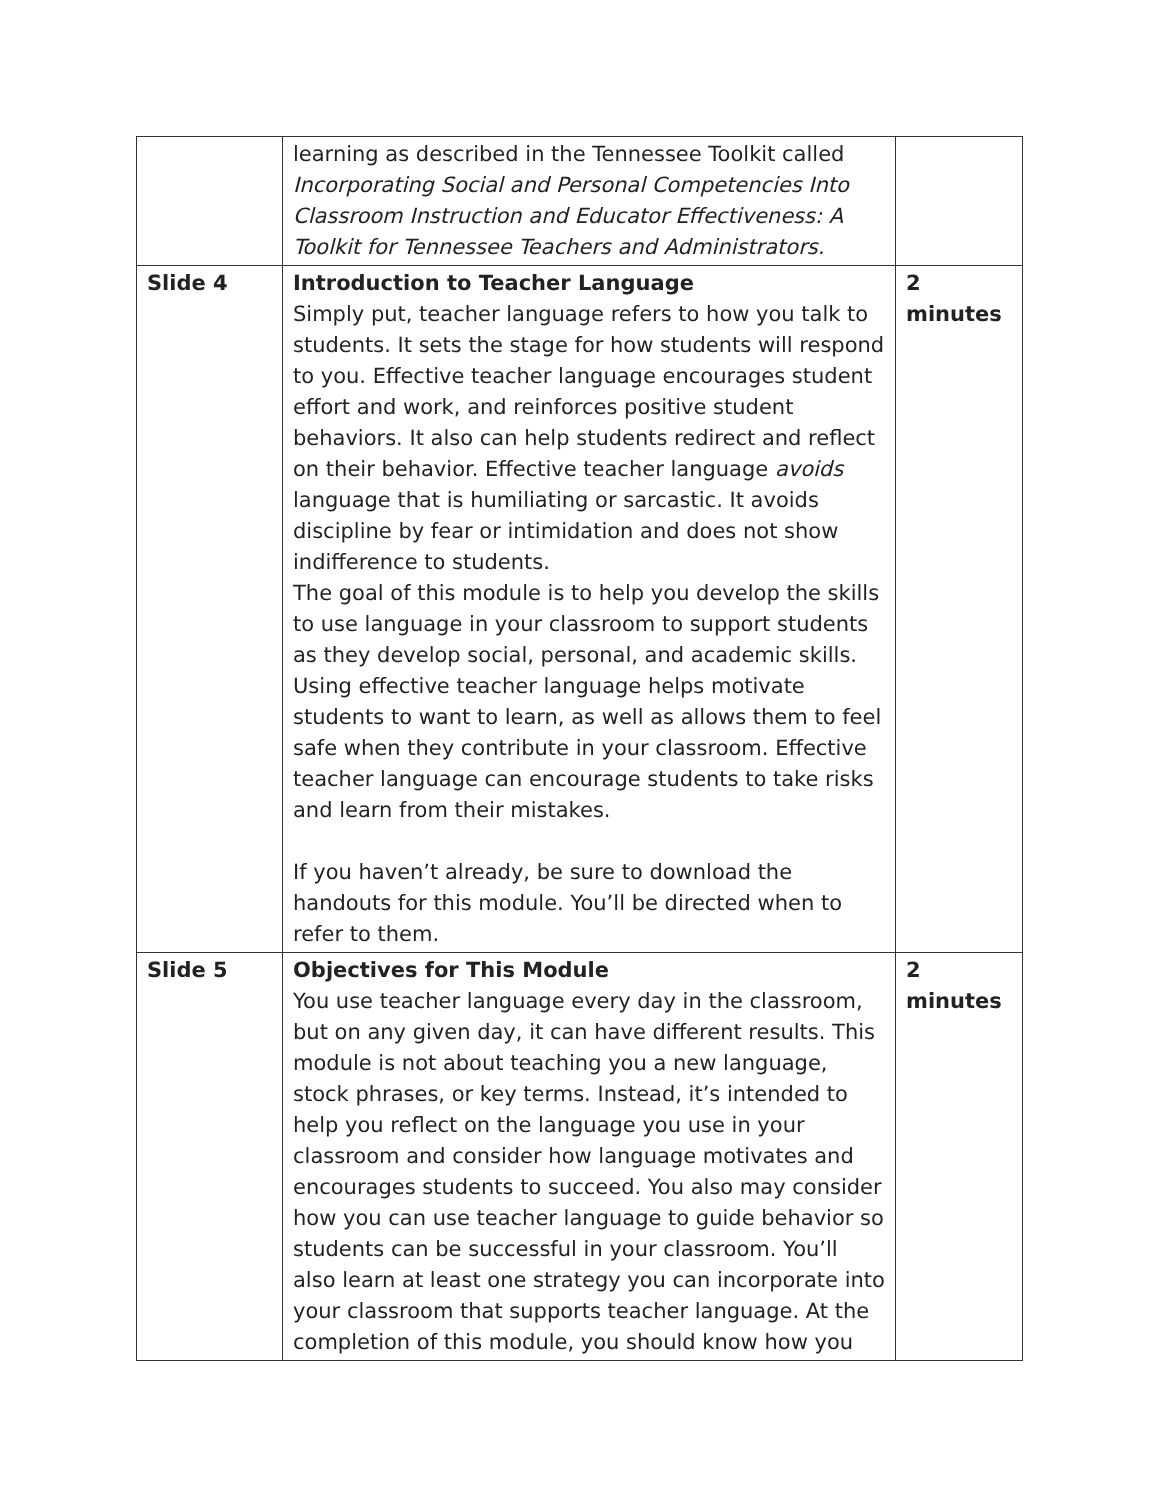| | learning as described in the Tennessee Toolkit called Incorporating Social and Personal Competencies Into Classroom Instruction and Educator Effectiveness: A Toolkit for Tennessee Teachers and Administrators. | |
| Slide 4 | Introduction to Teacher Language Simply put, teacher language refers to how you talk to students. It sets the stage for how students will respond to you. Effective teacher language encourages student effort and work, and reinforces positive student behaviors. It also can help students redirect and reflect on their behavior. Effective teacher language avoids language that is humiliating or sarcastic. It avoids discipline by fear or intimidation and does not show indifference to students. The goal of this module is to help you develop the skills to use language in your classroom to support students as they develop social, personal, and academic skills. Using effective teacher language helps motivate students to want to learn, as well as allows them to feel safe when they contribute in your classroom. Effective teacher language can encourage students to take risks and learn from their mistakes. If you haven’t already, be sure to download the handouts for this module. You’ll be directed when to refer to them. | 2 minutes |
| Slide 5 | Objectives for This Module You use teacher language every day in the classroom, but on any given day, it can have different results. This module is not about teaching you a new language, stock phrases, or key terms. Instead, it’s intended to help you reflect on the language you use in your classroom and consider how language motivates and encourages students to succeed. You also may consider how you can use teacher language to guide behavior so students can be successful in your classroom. You’ll also learn at least one strategy you can incorporate into your classroom that supports teacher language. At the completion of this module, you should know how you | 2 minutes |